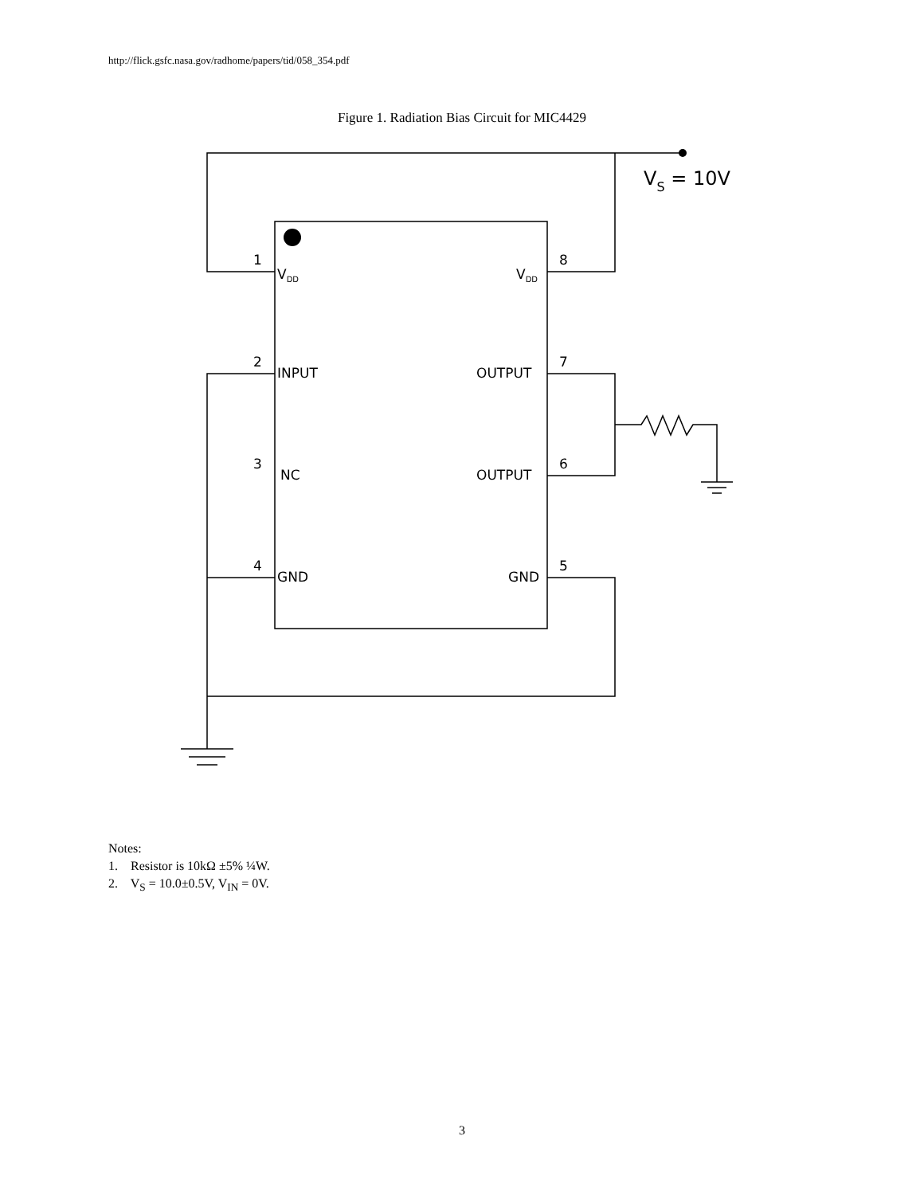http://flick.gsfc.nasa.gov/radhome/papers/tid/058_354.pdf
Figure 1. Radiation Bias Circuit for MIC4429
VS = 10V
1
VDD
8
VDD
2
INPUT
7
OUTPUT
3
NC
6
OUTPUT
4
GND
5
GND
Notes:
1. Resistor is 10kΩ ±5% ¼W.
2. V<sub>S</sub> = 10.0±0.5V, V<sub>IN</sub> = 0V.
3